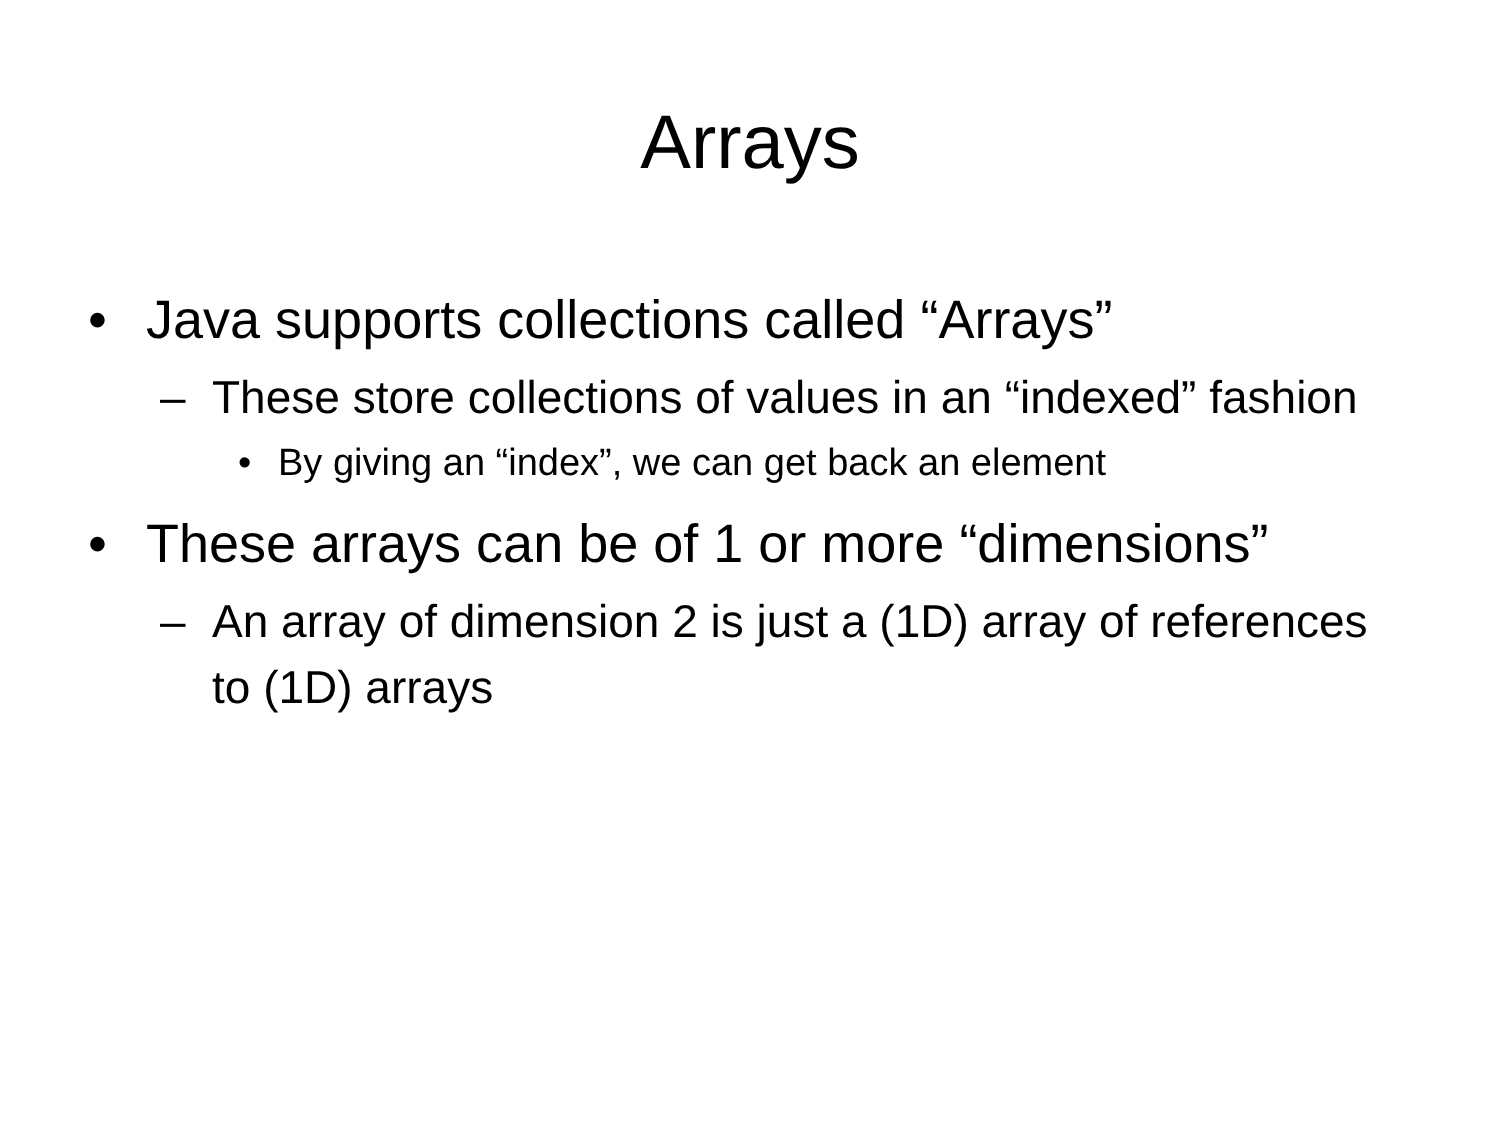Arrays
• Java supports collections called “Arrays”
– These store collections of values in an “indexed” fashion
• By giving an “index”, we can get back an element
• These arrays can be of 1 or more “dimensions”
– An array of dimension 2 is just a (1D) array of references to (1D) arrays